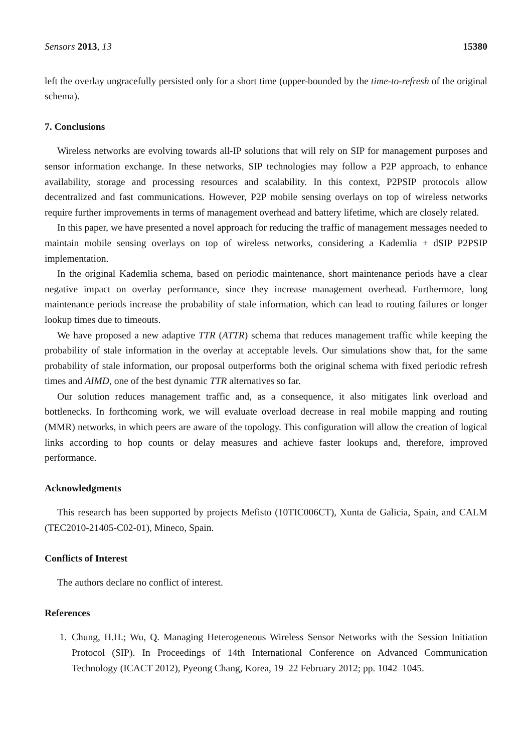Sensors 2013, 13 15380
left the overlay ungracefully persisted only for a short time (upper-bounded by the time-to-refresh of the original schema).
7. Conclusions
Wireless networks are evolving towards all-IP solutions that will rely on SIP for management purposes and sensor information exchange. In these networks, SIP technologies may follow a P2P approach, to enhance availability, storage and processing resources and scalability. In this context, P2PSIP protocols allow decentralized and fast communications. However, P2P mobile sensing overlays on top of wireless networks require further improvements in terms of management overhead and battery lifetime, which are closely related.
In this paper, we have presented a novel approach for reducing the traffic of management messages needed to maintain mobile sensing overlays on top of wireless networks, considering a Kademlia + dSIP P2PSIP implementation.
In the original Kademlia schema, based on periodic maintenance, short maintenance periods have a clear negative impact on overlay performance, since they increase management overhead. Furthermore, long maintenance periods increase the probability of stale information, which can lead to routing failures or longer lookup times due to timeouts.
We have proposed a new adaptive TTR (ATTR) schema that reduces management traffic while keeping the probability of stale information in the overlay at acceptable levels. Our simulations show that, for the same probability of stale information, our proposal outperforms both the original schema with fixed periodic refresh times and AIMD, one of the best dynamic TTR alternatives so far.
Our solution reduces management traffic and, as a consequence, it also mitigates link overload and bottlenecks. In forthcoming work, we will evaluate overload decrease in real mobile mapping and routing (MMR) networks, in which peers are aware of the topology. This configuration will allow the creation of logical links according to hop counts or delay measures and achieve faster lookups and, therefore, improved performance.
Acknowledgments
This research has been supported by projects Mefisto (10TIC006CT), Xunta de Galicia, Spain, and CALM (TEC2010-21405-C02-01), Mineco, Spain.
Conflicts of Interest
The authors declare no conflict of interest.
References
1. Chung, H.H.; Wu, Q. Managing Heterogeneous Wireless Sensor Networks with the Session Initiation Protocol (SIP). In Proceedings of 14th International Conference on Advanced Communication Technology (ICACT 2012), Pyeong Chang, Korea, 19–22 February 2012; pp. 1042–1045.